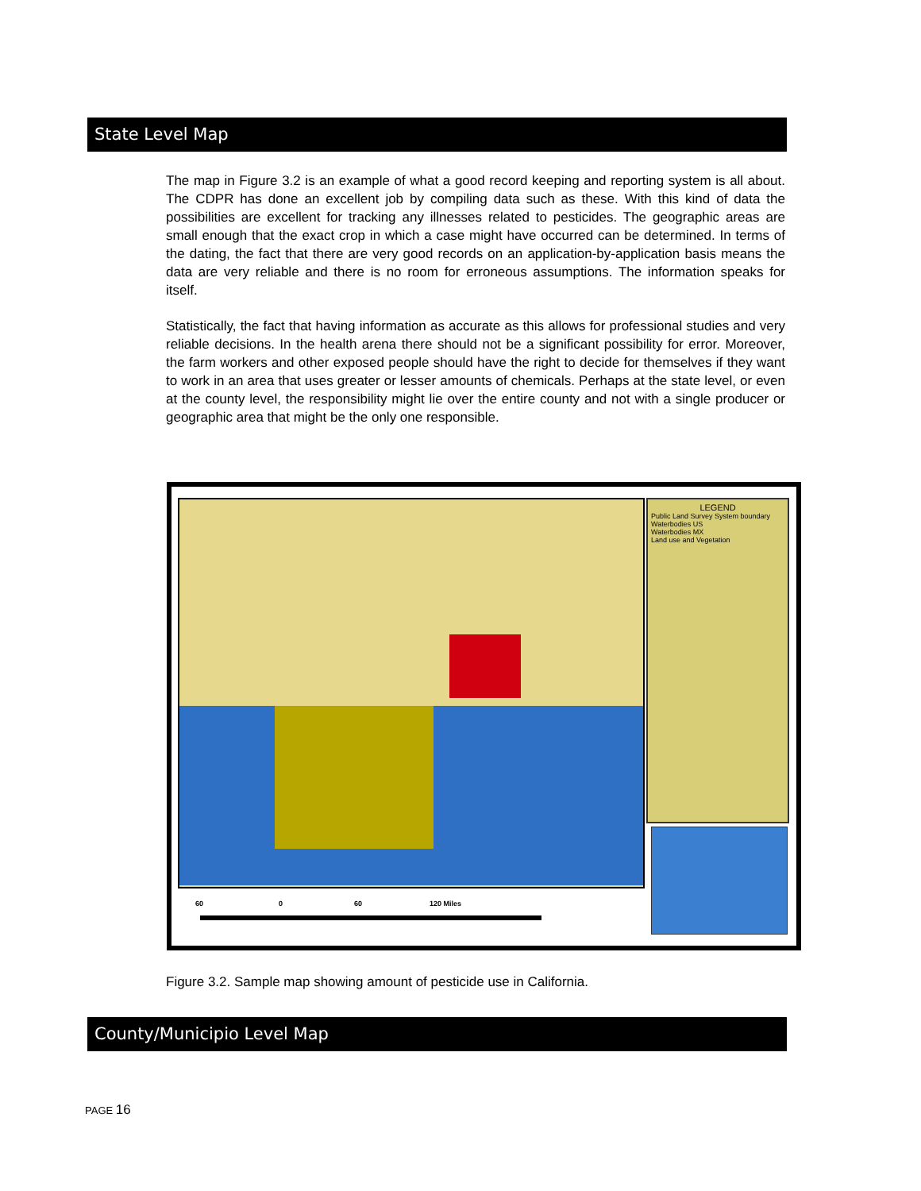State Level Map
The map in Figure 3.2 is an example of what a good record keeping and reporting system is all about. The CDPR has done an excellent job by compiling data such as these. With this kind of data the possibilities are excellent for tracking any illnesses related to pesticides. The geographic areas are small enough that the exact crop in which a case might have occurred can be determined. In terms of the dating, the fact that there are very good records on an application-by-application basis means the data are very reliable and there is no room for erroneous assumptions. The information speaks for itself.
Statistically, the fact that having information as accurate as this allows for professional studies and very reliable decisions. In the health arena there should not be a significant possibility for error. Moreover, the farm workers and other exposed people should have the right to decide for themselves if they want to work in an area that uses greater or lesser amounts of chemicals. Perhaps at the state level, or even at the county level, the responsibility might lie over the entire county and not with a single producer or geographic area that might be the only one responsible.
LEGEND
Public Land Survey System boundary
Waterbodies US
Waterbodies MX
Land use and Vegetation
60 0 60 120 Miles
Figure 3.2. Sample map showing amount of pesticide use in California.
County/Municipio Level Map
PAGE 16